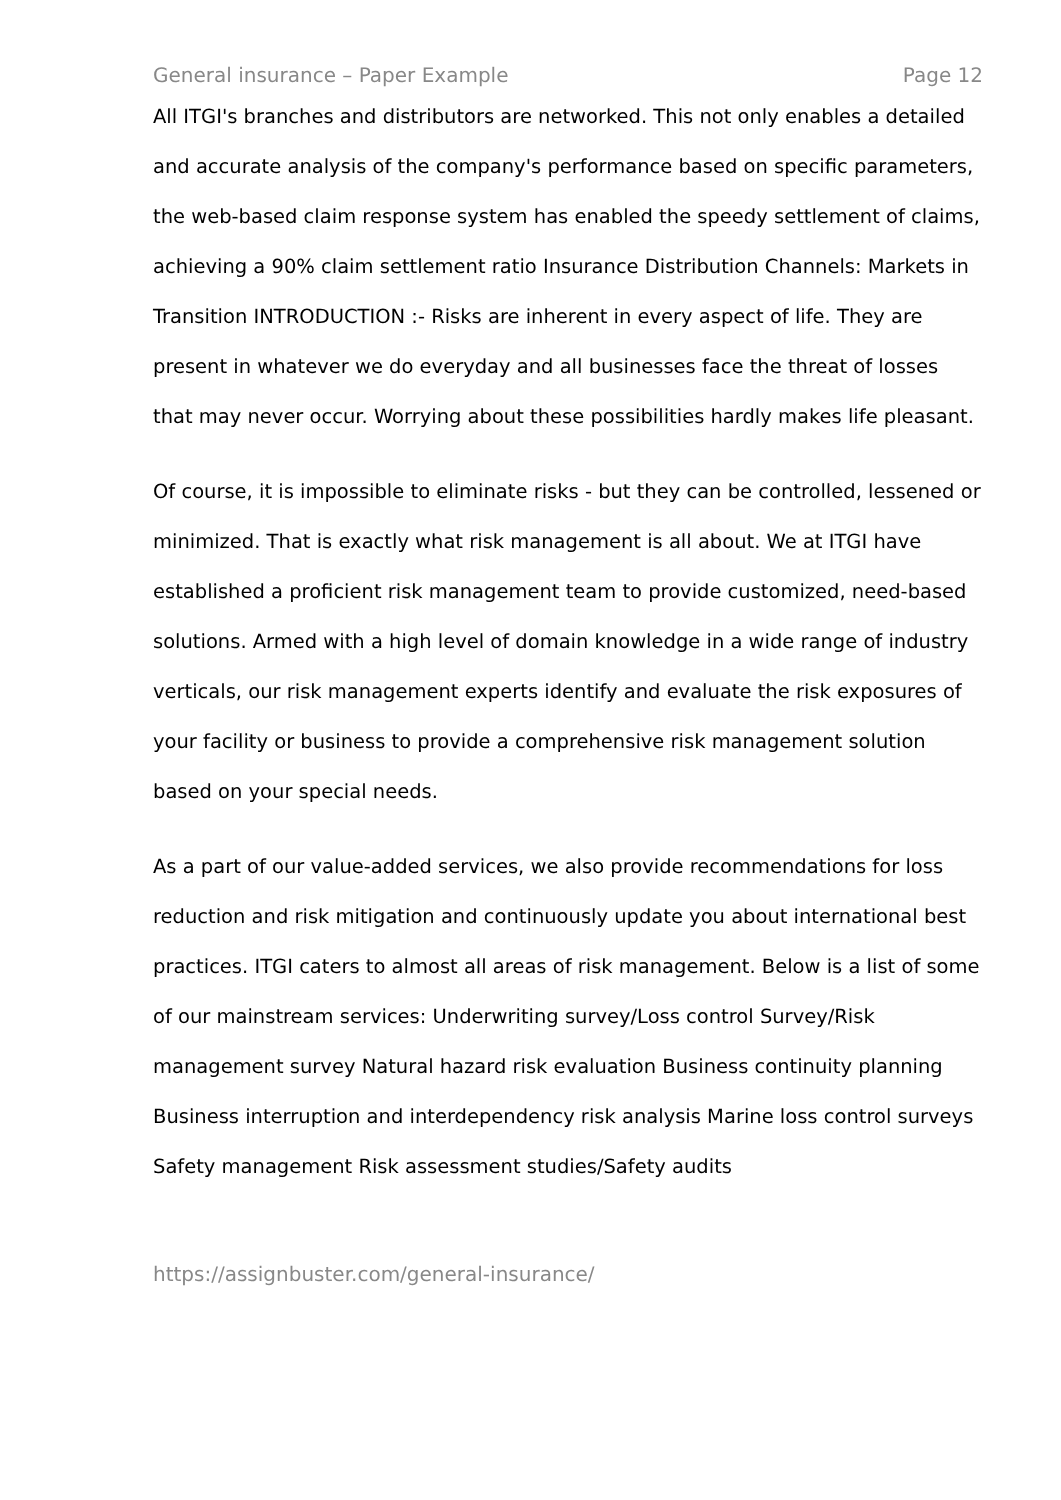General insurance – Paper Example Page 12
All ITGI's branches and distributors are networked. This not only enables a detailed and accurate analysis of the company's performance based on specific parameters, the web-based claim response system has enabled the speedy settlement of claims, achieving a 90% claim settlement ratio Insurance Distribution Channels: Markets in Transition INTRODUCTION :- Risks are inherent in every aspect of life. They are present in whatever we do everyday and all businesses face the threat of losses that may never occur. Worrying about these possibilities hardly makes life pleasant.
Of course, it is impossible to eliminate risks - but they can be controlled, lessened or minimized. That is exactly what risk management is all about. We at ITGI have established a proficient risk management team to provide customized, need-based solutions. Armed with a high level of domain knowledge in a wide range of industry verticals, our risk management experts identify and evaluate the risk exposures of your facility or business to provide a comprehensive risk management solution based on your special needs.
As a part of our value-added services, we also provide recommendations for loss reduction and risk mitigation and continuously update you about international best practices. ITGI caters to almost all areas of risk management. Below is a list of some of our mainstream services: Underwriting survey/Loss control Survey/Risk management survey Natural hazard risk evaluation Business continuity planning Business interruption and interdependency risk analysis Marine loss control surveys Safety management Risk assessment studies/Safety audits
https://assignbuster.com/general-insurance/